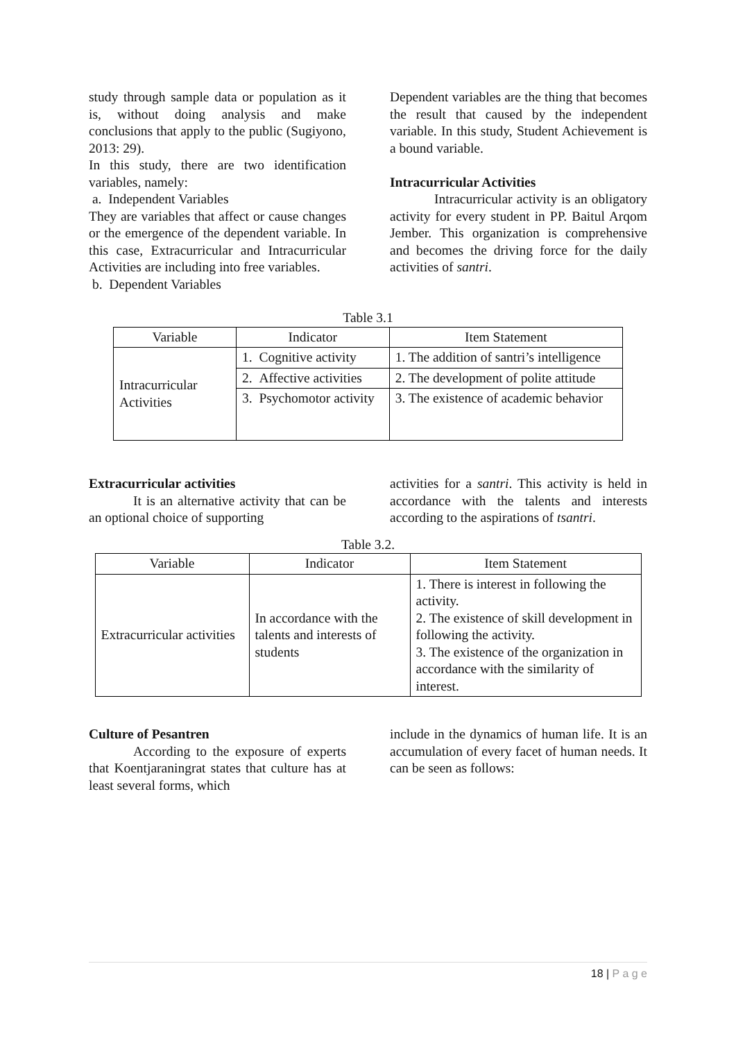study through sample data or population as it is, without doing analysis and make conclusions that apply to the public (Sugiyono, 2013: 29).
In this study, there are two identification variables, namely:
a. Independent Variables
They are variables that affect or cause changes or the emergence of the dependent variable. In this case, Extracurricular and Intracurricular Activities are including into free variables.
b. Dependent Variables
Dependent variables are the thing that becomes the result that caused by the independent variable. In this study, Student Achievement is a bound variable.
Intracurricular Activities
Intracurricular activity is an obligatory activity for every student in PP. Baitul Arqom Jember. This organization is comprehensive and becomes the driving force for the daily activities of santri.
Table 3.1
| Variable | Indicator | Item Statement |
| --- | --- | --- |
| Intracurricular Activities | 1. Cognitive activity | 1. The addition of santri’s intelligence |
| | 2. Affective activities | 2. The development of polite attitude |
| | 3. Psychomotor activity | 3. The existence of academic behavior |
Extracurricular activities
It is an alternative activity that can be an optional choice of supporting
activities for a santri. This activity is held in accordance with the talents and interests according to the aspirations of tsantri.
Table 3.2.
| Variable | Indicator | Item Statement |
| --- | --- | --- |
| Extracurricular activities | In accordance with the talents and interests of students | 1. There is interest in following the activity. 2. The existence of skill development in following the activity. 3. The existence of the organization in accordance with the similarity of interest. |
Culture of Pesantren
According to the exposure of experts that Koentjaraningrat states that culture has at least several forms, which
include in the dynamics of human life. It is an accumulation of every facet of human needs. It can be seen as follows:
18 | P a g e